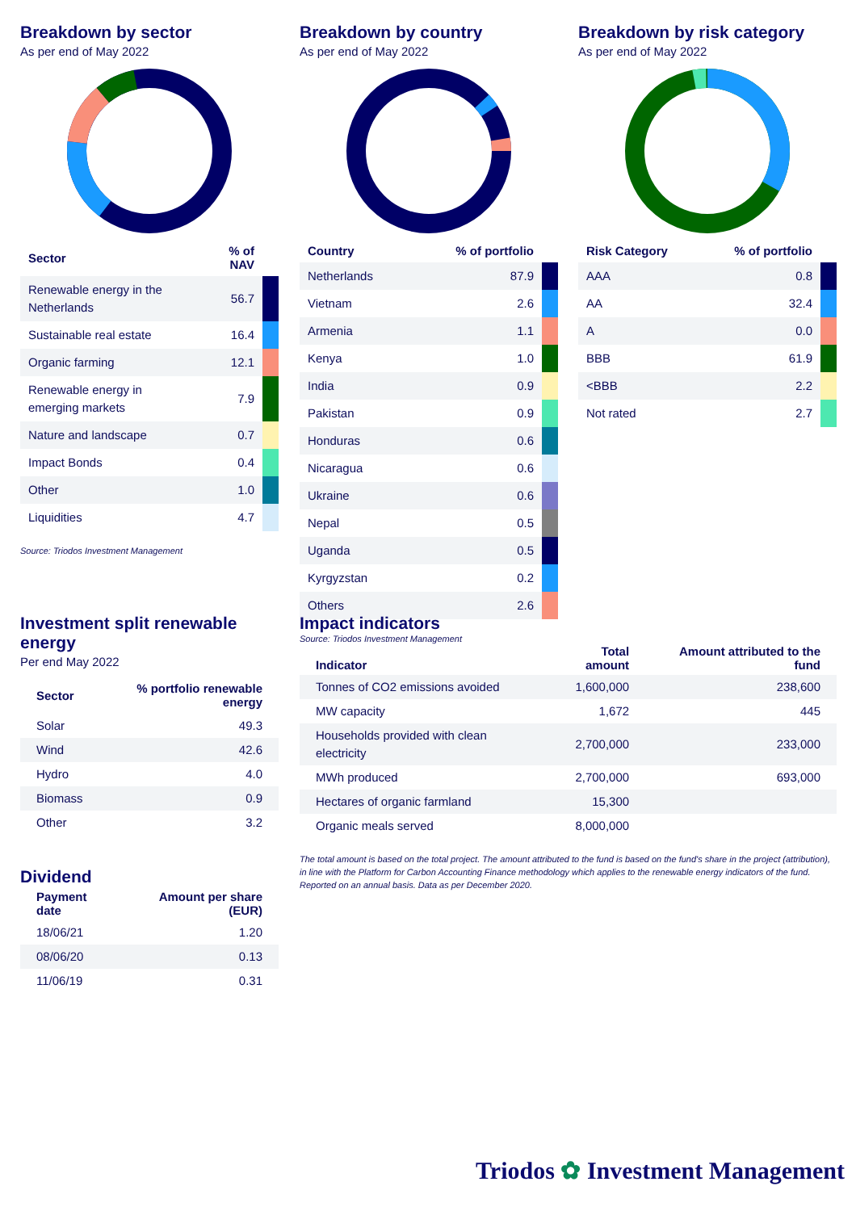Breakdown by sector
As per end of May 2022
| Sector | % of NAV | |
| --- | --- | --- |
| Renewable energy in the Netherlands | 56.7 | |
| Sustainable real estate | 16.4 | |
| Organic farming | 12.1 | |
| Renewable energy in emerging markets | 7.9 | |
| Nature and landscape | 0.7 | |
| Impact Bonds | 0.4 | |
| Other | 1.0 | |
| Liquidities | 4.7 | |
Source: Triodos Investment Management
Breakdown by country
As per end of May 2022
| Country | % of portfolio | |
| --- | --- | --- |
| Netherlands | 87.9 | |
| Vietnam | 2.6 | |
| Armenia | 1.1 | |
| Kenya | 1.0 | |
| India | 0.9 | |
| Pakistan | 0.9 | |
| Honduras | 0.6 | |
| Nicaragua | 0.6 | |
| Ukraine | 0.6 | |
| Nepal | 0.5 | |
| Uganda | 0.5 | |
| Kyrgyzstan | 0.2 | |
| Others | 2.6 | |
Source: Triodos Investment Management
Breakdown by risk category
As per end of May 2022
| Risk Category | % of portfolio | |
| --- | --- | --- |
| AAA | 0.8 | |
| AA | 32.4 | |
| A | 0.0 | |
| BBB | 61.9 | |
| <BBB | 2.2 | |
| Not rated | 2.7 | |
Investment split renewable energy
Per end May 2022
| Sector | % portfolio renewable energy |
| --- | --- |
| Solar | 49.3 |
| Wind | 42.6 |
| Hydro | 4.0 |
| Biomass | 0.9 |
| Other | 3.2 |
Dividend
| Payment date | Amount per share (EUR) |
| --- | --- |
| 18/06/21 | 1.20 |
| 08/06/20 | 0.13 |
| 11/06/19 | 0.31 |
Impact indicators
| Indicator | Total amount | Amount attributed to the fund |
| --- | --- | --- |
| Tonnes of CO2 emissions avoided | 1,600,000 | 238,600 |
| MW capacity | 1,672 | 445 |
| Households provided with clean electricity | 2,700,000 | 233,000 |
| MWh produced | 2,700,000 | 693,000 |
| Hectares of organic farmland | 15,300 | |
| Organic meals served | 8,000,000 | |
The total amount is based on the total project. The amount attributed to the fund is based on the fund's share in the project (attribution), in line with the Platform for Carbon Accounting Finance methodology which applies to the renewable energy indicators of the fund. Reported on an annual basis. Data as per December 2020.
Triodos ✿ Investment Management